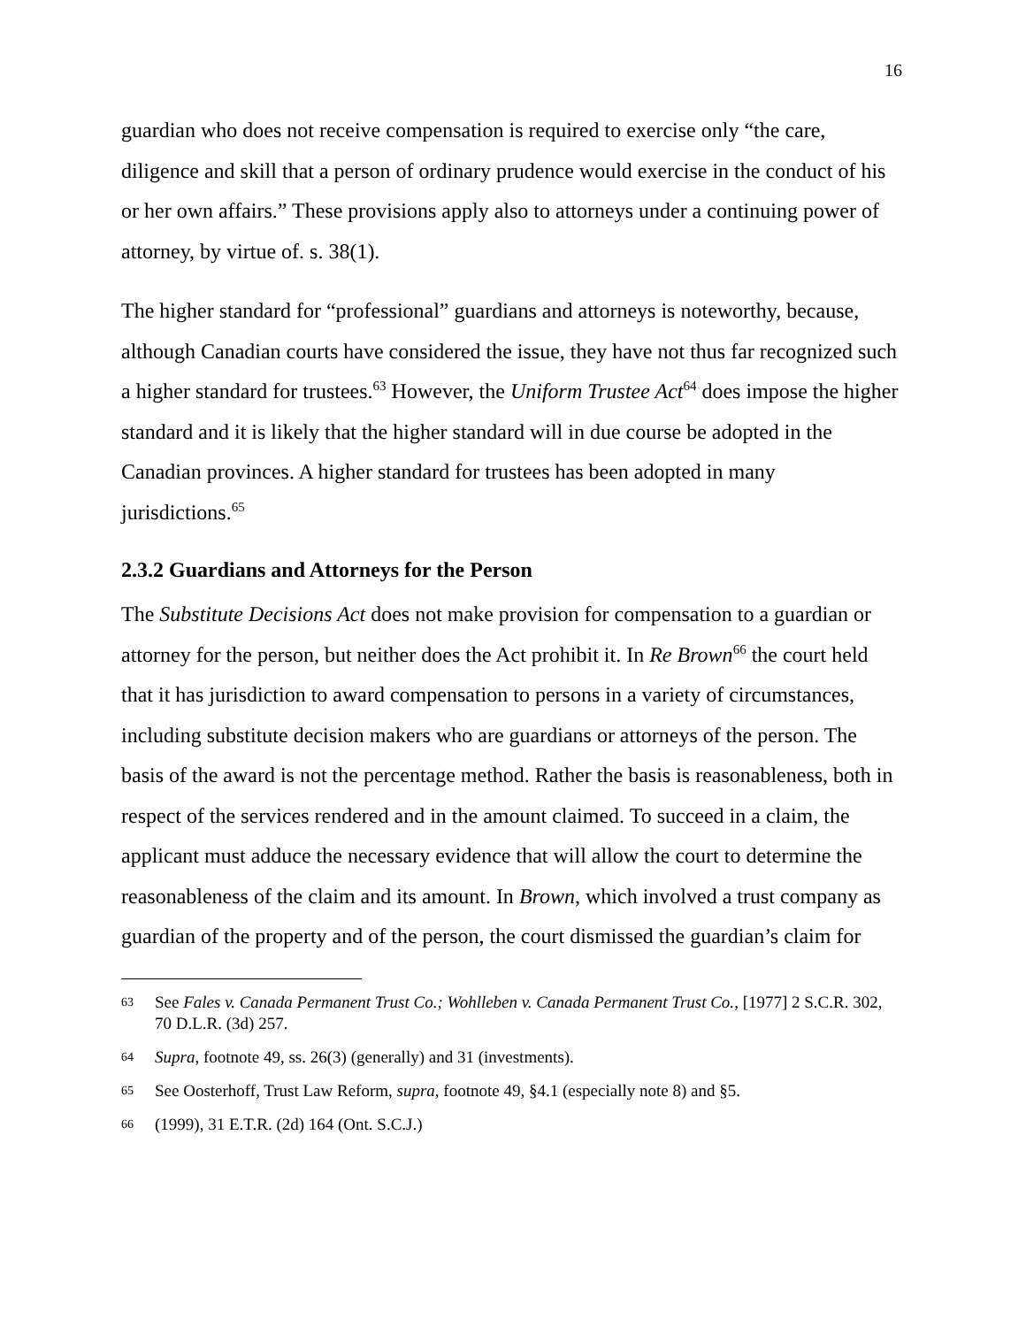16
guardian who does not receive compensation is required to exercise only “the care, diligence and skill that a person of ordinary prudence would exercise in the conduct of his or her own affairs.” These provisions apply also to attorneys under a continuing power of attorney, by virtue of. s. 38(1).
The higher standard for “professional” guardians and attorneys is noteworthy, because, although Canadian courts have considered the issue, they have not thus far recognized such a higher standard for trustees.<sup>63</sup> However, the Uniform Trustee Act<sup>64</sup> does impose the higher standard and it is likely that the higher standard will in due course be adopted in the Canadian provinces. A higher standard for trustees has been adopted in many jurisdictions.<sup>65</sup>
2.3.2 Guardians and Attorneys for the Person
The Substitute Decisions Act does not make provision for compensation to a guardian or attorney for the person, but neither does the Act prohibit it. In Re Brown<sup>66</sup> the court held that it has jurisdiction to award compensation to persons in a variety of circumstances, including substitute decision makers who are guardians or attorneys of the person. The basis of the award is not the percentage method. Rather the basis is reasonableness, both in respect of the services rendered and in the amount claimed. To succeed in a claim, the applicant must adduce the necessary evidence that will allow the court to determine the reasonableness of the claim and its amount. In Brown, which involved a trust company as guardian of the property and of the person, the court dismissed the guardian’s claim for
63 See Fales v. Canada Permanent Trust Co.; Wohlleben v. Canada Permanent Trust Co., [1977] 2 S.C.R. 302, 70 D.L.R. (3d) 257.
64 Supra, footnote 49, ss. 26(3) (generally) and 31 (investments).
65 See Oosterhoff, Trust Law Reform, supra, footnote 49, §4.1 (especially note 8) and §5.
66 (1999), 31 E.T.R. (2d) 164 (Ont. S.C.J.)